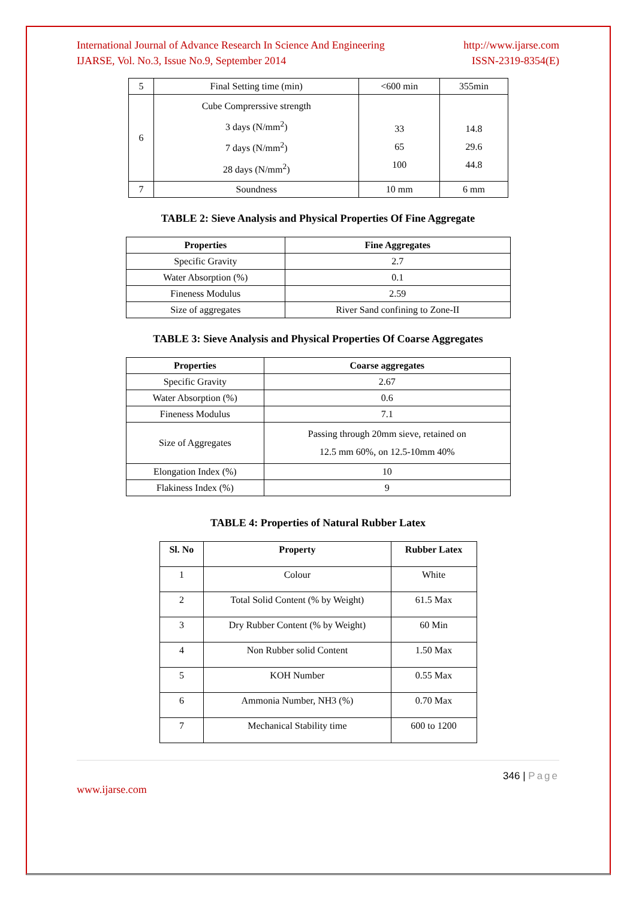International Journal of Advance Research In Science And Engineering
IJARSE, Vol. No.3, Issue No.9, September 2014
http://www.ijarse.com
ISSN-2319-8354(E)
| 5 | Final Setting time (min) | <600 min | 355min |
| 6 | Cube Comprerssive strength 3 days (N/mm<sup>2</sup>) 7 days (N/mm<sup>2</sup>) 28 days (N/mm<sup>2</sup>) | 33 65 100 | 14.8 29.6 44.8 |
| 7 | Soundness | 10 mm | 6 mm |
TABLE 2: Sieve Analysis and Physical Properties Of Fine Aggregate
| Properties | Fine Aggregates |
| --- | --- |
| Specific Gravity | 2.7 |
| Water Absorption (%) | 0.1 |
| Fineness Modulus | 2.59 |
| Size of aggregates | River Sand confining to Zone-II |
TABLE 3: Sieve Analysis and Physical Properties Of Coarse Aggregates
| Properties | Coarse aggregates |
| --- | --- |
| Specific Gravity | 2.67 |
| Water Absorption (%) | 0.6 |
| Fineness Modulus | 7.1 |
| Size of Aggregates | Passing through 20mm sieve, retained on 12.5 mm 60%, on 12.5-10mm 40% |
| Elongation Index (%) | 10 |
| Flakiness Index (%) | 9 |
TABLE 4: Properties of Natural Rubber Latex
| Sl. No | Property | Rubber Latex |
| --- | --- | --- |
| 1 | Colour | White |
| 2 | Total Solid Content (% by Weight) | 61.5 Max |
| 3 | Dry Rubber Content (% by Weight) | 60 Min |
| 4 | Non Rubber solid Content | 1.50 Max |
| 5 | KOH Number | 0.55 Max |
| 6 | Ammonia Number, NH3 (%) | 0.70 Max |
| 7 | Mechanical Stability time | 600 to 1200 |
346 | Page
www.ijarse.com